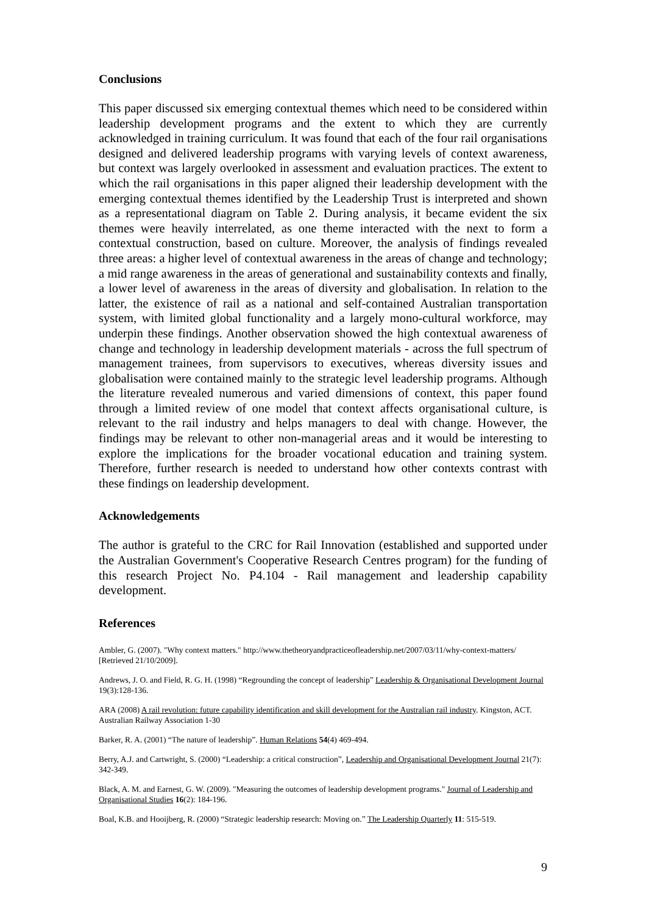Conclusions
This paper discussed six emerging contextual themes which need to be considered within leadership development programs and the extent to which they are currently acknowledged in training curriculum. It was found that each of the four rail organisations designed and delivered leadership programs with varying levels of context awareness, but context was largely overlooked in assessment and evaluation practices. The extent to which the rail organisations in this paper aligned their leadership development with the emerging contextual themes identified by the Leadership Trust is interpreted and shown as a representational diagram on Table 2. During analysis, it became evident the six themes were heavily interrelated, as one theme interacted with the next to form a contextual construction, based on culture. Moreover, the analysis of findings revealed three areas: a higher level of contextual awareness in the areas of change and technology; a mid range awareness in the areas of generational and sustainability contexts and finally, a lower level of awareness in the areas of diversity and globalisation. In relation to the latter, the existence of rail as a national and self-contained Australian transportation system, with limited global functionality and a largely mono-cultural workforce, may underpin these findings. Another observation showed the high contextual awareness of change and technology in leadership development materials - across the full spectrum of management trainees, from supervisors to executives, whereas diversity issues and globalisation were contained mainly to the strategic level leadership programs. Although the literature revealed numerous and varied dimensions of context, this paper found through a limited review of one model that context affects organisational culture, is relevant to the rail industry and helps managers to deal with change. However, the findings may be relevant to other non-managerial areas and it would be interesting to explore the implications for the broader vocational education and training system. Therefore, further research is needed to understand how other contexts contrast with these findings on leadership development.
Acknowledgements
The author is grateful to the CRC for Rail Innovation (established and supported under the Australian Government's Cooperative Research Centres program) for the funding of this research Project No. P4.104 - Rail management and leadership capability development.
References
Ambler, G. (2007). "Why context matters." http://www.thetheoryandpracticeofleadership.net/2007/03/11/why-context-matters/ [Retrieved 21/10/2009].
Andrews, J. O. and Field, R. G. H. (1998) “Regrounding the concept of leadership” Leadership & Organisational Development Journal 19(3):128-136.
ARA (2008) A rail revolution: future capability identification and skill development for the Australian rail industry. Kingston, ACT. Australian Railway Association 1-30
Barker, R. A. (2001) “The nature of leadership”. Human Relations 54(4) 469-494.
Berry, A.J. and Cartwright, S. (2000) “Leadership: a critical construction”, Leadership and Organisational Development Journal 21(7): 342-349.
Black, A. M. and Earnest, G. W. (2009). "Measuring the outcomes of leadership development programs." Journal of Leadership and Organisational Studies 16(2): 184-196.
Boal, K.B. and Hooijberg, R. (2000) “Strategic leadership research: Moving on.” The Leadership Quarterly 11: 515-519.
9